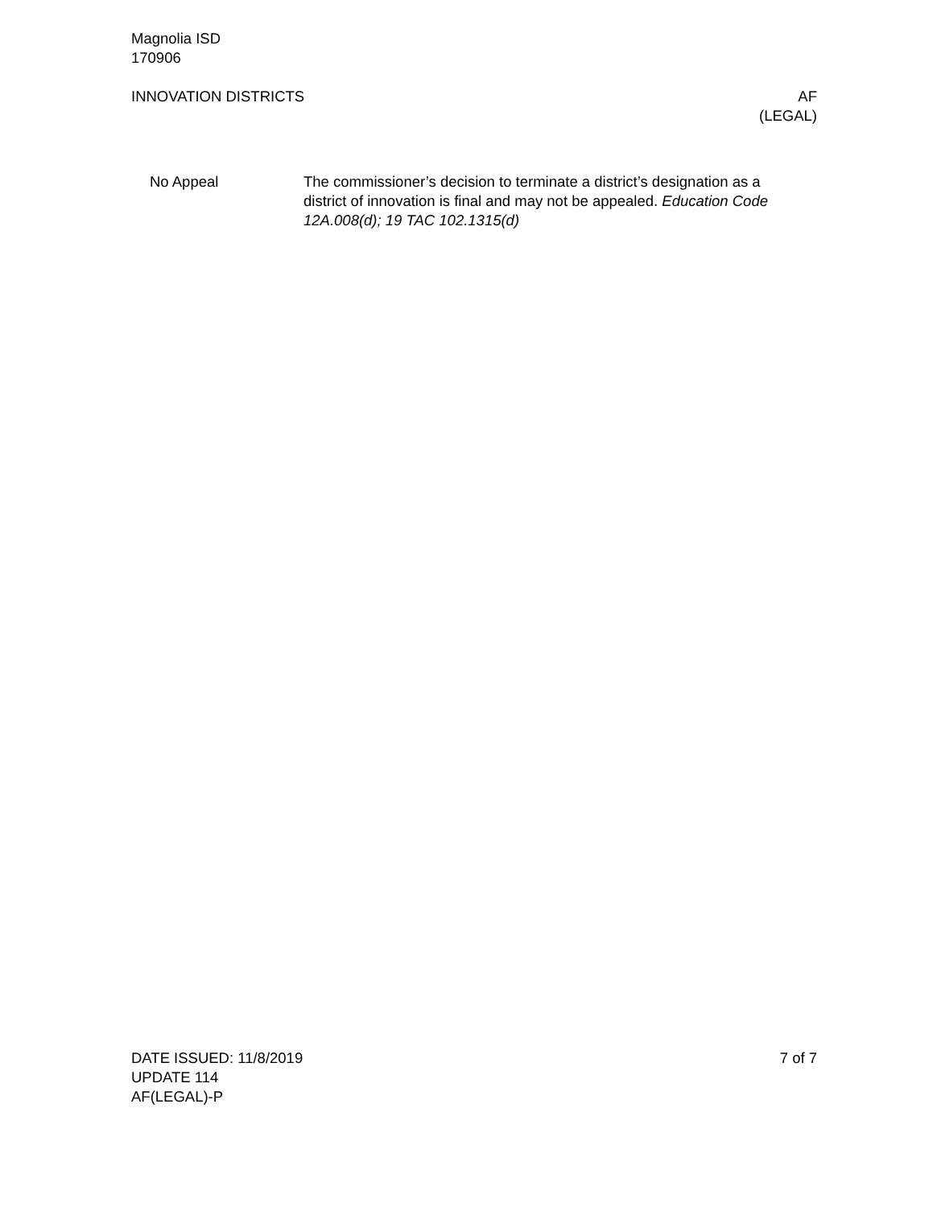Magnolia ISD
170906
INNOVATION DISTRICTS AF
(LEGAL)
No Appeal The commissioner’s decision to terminate a district’s designation as a district of innovation is final and may not be appealed. Education Code 12A.008(d); 19 TAC 102.1315(d)
DATE ISSUED: 11/8/2019
UPDATE 114
AF(LEGAL)-P
7 of 7